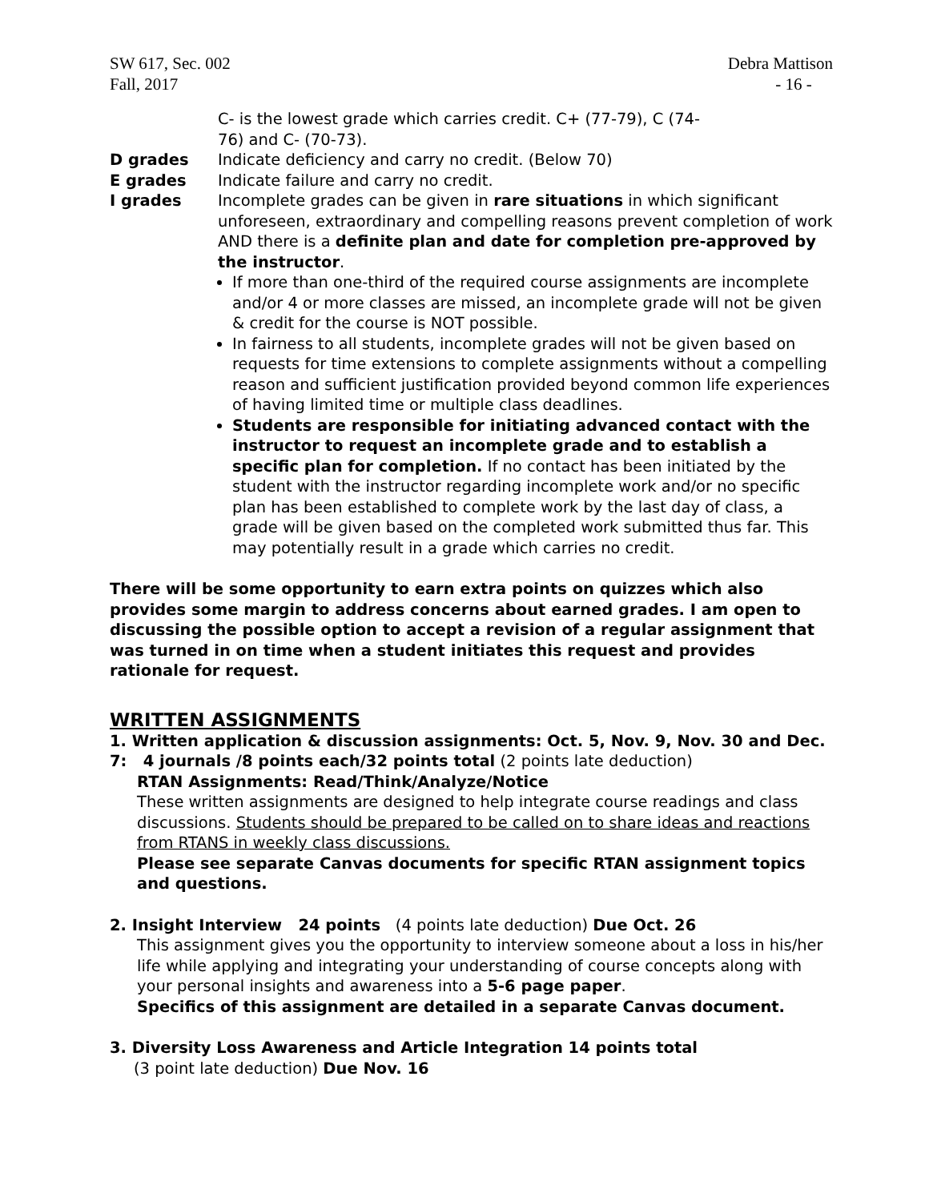SW 617, Sec. 002
Fall, 2017
Debra Mattison
- 16 -
C- is the lowest grade which carries credit. C+ (77-79), C (74-
76) and C- (70-73).
D grades Indicate deficiency and carry no credit. (Below 70)
E grades Indicate failure and carry no credit.
I grades Incomplete grades can be given in rare situations in which significant unforeseen, extraordinary and compelling reasons prevent completion of work AND there is a definite plan and date for completion pre-approved by the instructor.
If more than one-third of the required course assignments are incomplete and/or 4 or more classes are missed, an incomplete grade will not be given & credit for the course is NOT possible.
In fairness to all students, incomplete grades will not be given based on requests for time extensions to complete assignments without a compelling reason and sufficient justification provided beyond common life experiences of having limited time or multiple class deadlines.
Students are responsible for initiating advanced contact with the instructor to request an incomplete grade and to establish a specific plan for completion. If no contact has been initiated by the student with the instructor regarding incomplete work and/or no specific plan has been established to complete work by the last day of class, a grade will be given based on the completed work submitted thus far. This may potentially result in a grade which carries no credit.
There will be some opportunity to earn extra points on quizzes which also provides some margin to address concerns about earned grades. I am open to discussing the possible option to accept a revision of a regular assignment that was turned in on time when a student initiates this request and provides rationale for request.
WRITTEN ASSIGNMENTS
1. Written application & discussion assignments: Oct. 5, Nov. 9, Nov. 30 and Dec. 7: 4 journals /8 points each/32 points total (2 points late deduction)
RTAN Assignments: Read/Think/Analyze/Notice
These written assignments are designed to help integrate course readings and class discussions. Students should be prepared to be called on to share ideas and reactions from RTANS in weekly class discussions.
Please see separate Canvas documents for specific RTAN assignment topics and questions.
2. Insight Interview 24 points (4 points late deduction) Due Oct. 26
This assignment gives you the opportunity to interview someone about a loss in his/her life while applying and integrating your understanding of course concepts along with your personal insights and awareness into a 5-6 page paper.
Specifics of this assignment are detailed in a separate Canvas document.
3. Diversity Loss Awareness and Article Integration 14 points total
(3 point late deduction) Due Nov. 16